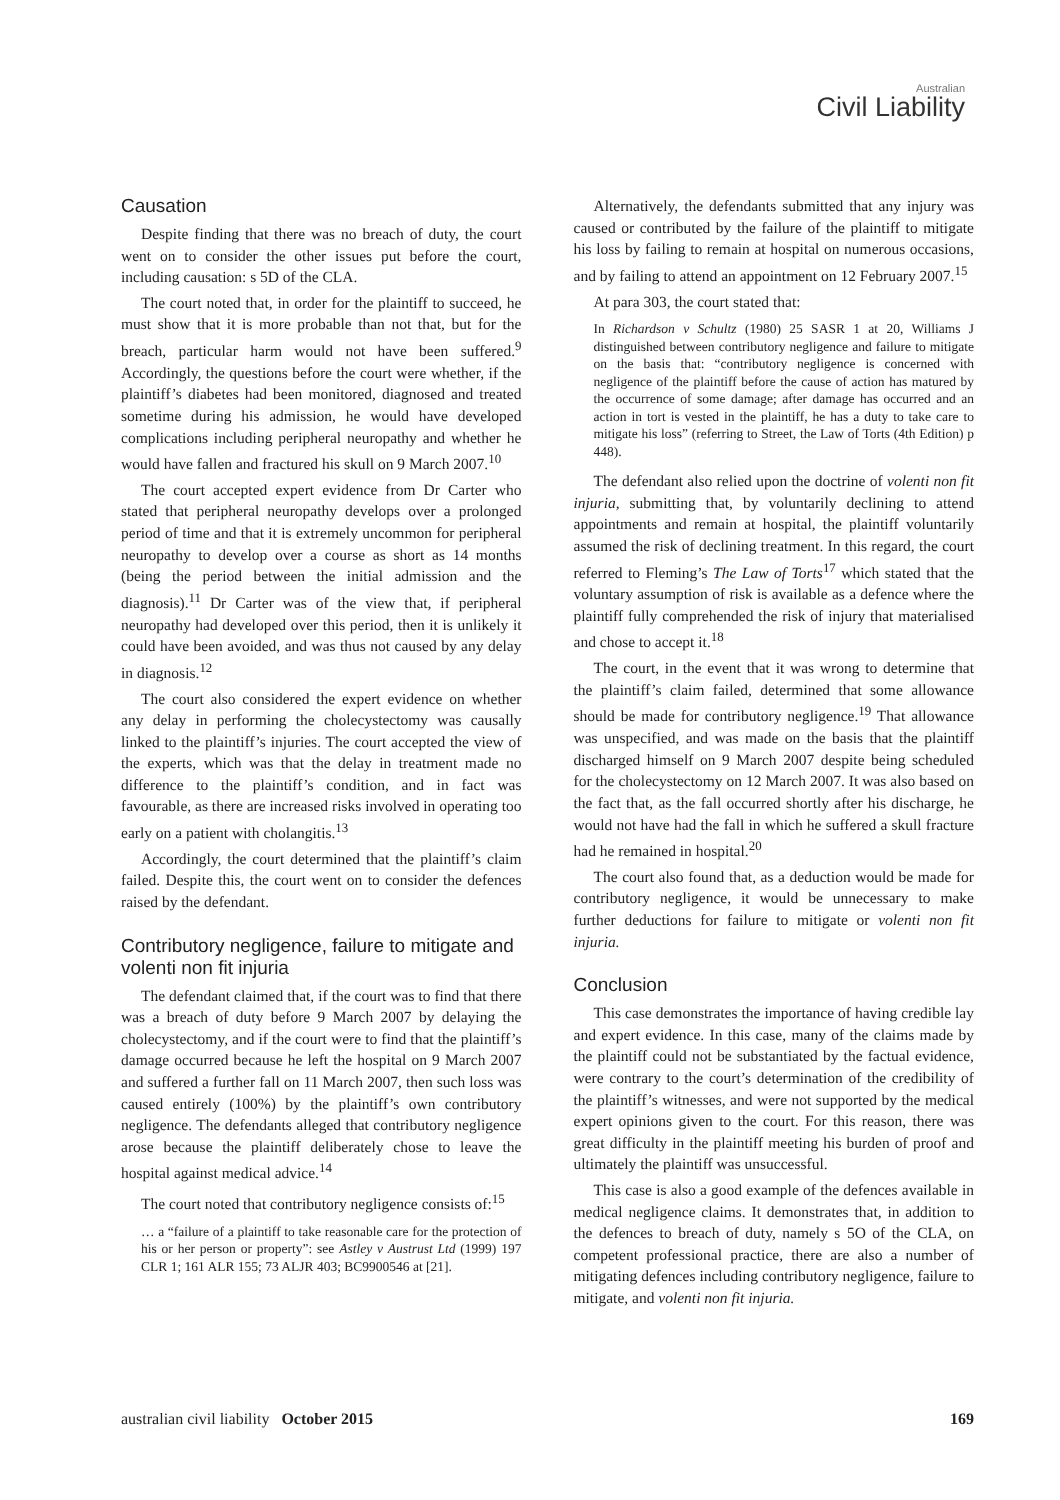Australian
Civil Liability
Causation
Despite finding that there was no breach of duty, the court went on to consider the other issues put before the court, including causation: s 5D of the CLA.
The court noted that, in order for the plaintiff to succeed, he must show that it is more probable than not that, but for the breach, particular harm would not have been suffered.<sup>9</sup> Accordingly, the questions before the court were whether, if the plaintiff’s diabetes had been monitored, diagnosed and treated sometime during his admission, he would have developed complications including peripheral neuropathy and whether he would have fallen and fractured his skull on 9 March 2007.<sup>10</sup>
The court accepted expert evidence from Dr Carter who stated that peripheral neuropathy develops over a prolonged period of time and that it is extremely uncommon for peripheral neuropathy to develop over a course as short as 14 months (being the period between the initial admission and the diagnosis).<sup>11</sup> Dr Carter was of the view that, if peripheral neuropathy had developed over this period, then it is unlikely it could have been avoided, and was thus not caused by any delay in diagnosis.<sup>12</sup>
The court also considered the expert evidence on whether any delay in performing the cholecystectomy was causally linked to the plaintiff’s injuries. The court accepted the view of the experts, which was that the delay in treatment made no difference to the plaintiff’s condition, and in fact was favourable, as there are increased risks involved in operating too early on a patient with cholangitis.<sup>13</sup>
Accordingly, the court determined that the plaintiff’s claim failed. Despite this, the court went on to consider the defences raised by the defendant.
Contributory negligence, failure to mitigate and volenti non fit injuria
The defendant claimed that, if the court was to find that there was a breach of duty before 9 March 2007 by delaying the cholecystectomy, and if the court were to find that the plaintiff’s damage occurred because he left the hospital on 9 March 2007 and suffered a further fall on 11 March 2007, then such loss was caused entirely (100%) by the plaintiff’s own contributory negligence. The defendants alleged that contributory negligence arose because the plaintiff deliberately chose to leave the hospital against medical advice.<sup>14</sup>
The court noted that contributory negligence consists of:<sup>15</sup>
… a “failure of a plaintiff to take reasonable care for the protection of his or her person or property”: see Astley v Austrust Ltd (1999) 197 CLR 1; 161 ALR 155; 73 ALJR 403; BC9900546 at [21].
Alternatively, the defendants submitted that any injury was caused or contributed by the failure of the plaintiff to mitigate his loss by failing to remain at hospital on numerous occasions, and by failing to attend an appointment on 12 February 2007.<sup>15</sup>
At para 303, the court stated that:
In Richardson v Schultz (1980) 25 SASR 1 at 20, Williams J distinguished between contributory negligence and failure to mitigate on the basis that: “contributory negligence is concerned with negligence of the plaintiff before the cause of action has matured by the occurrence of some damage; after damage has occurred and an action in tort is vested in the plaintiff, he has a duty to take care to mitigate his loss” (referring to Street, the Law of Torts (4th Edition) p 448).
The defendant also relied upon the doctrine of volenti non fit injuria, submitting that, by voluntarily declining to attend appointments and remain at hospital, the plaintiff voluntarily assumed the risk of declining treatment. In this regard, the court referred to Fleming’s The Law of Torts<sup>17</sup> which stated that the voluntary assumption of risk is available as a defence where the plaintiff fully comprehended the risk of injury that materialised and chose to accept it.<sup>18</sup>
The court, in the event that it was wrong to determine that the plaintiff’s claim failed, determined that some allowance should be made for contributory negligence.<sup>19</sup> That allowance was unspecified, and was made on the basis that the plaintiff discharged himself on 9 March 2007 despite being scheduled for the cholecystectomy on 12 March 2007. It was also based on the fact that, as the fall occurred shortly after his discharge, he would not have had the fall in which he suffered a skull fracture had he remained in hospital.<sup>20</sup>
The court also found that, as a deduction would be made for contributory negligence, it would be unnecessary to make further deductions for failure to mitigate or volenti non fit injuria.
Conclusion
This case demonstrates the importance of having credible lay and expert evidence. In this case, many of the claims made by the plaintiff could not be substantiated by the factual evidence, were contrary to the court’s determination of the credibility of the plaintiff’s witnesses, and were not supported by the medical expert opinions given to the court. For this reason, there was great difficulty in the plaintiff meeting his burden of proof and ultimately the plaintiff was unsuccessful.
This case is also a good example of the defences available in medical negligence claims. It demonstrates that, in addition to the defences to breach of duty, namely s 5O of the CLA, on competent professional practice, there are also a number of mitigating defences including contributory negligence, failure to mitigate, and volenti non fit injuria.
australian civil liability October 2015 169